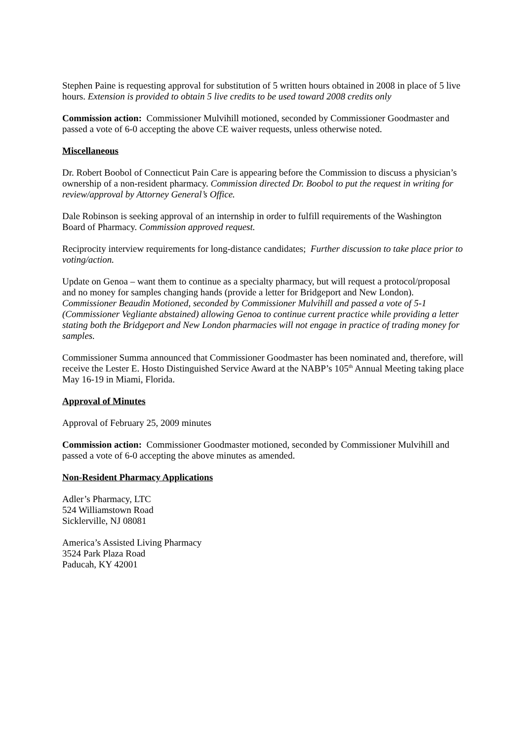Stephen Paine is requesting approval for substitution of 5 written hours obtained in 2008 in place of 5 live hours. Extension is provided to obtain 5 live credits to be used toward 2008 credits only
Commission action: Commissioner Mulvihill motioned, seconded by Commissioner Goodmaster and passed a vote of 6-0 accepting the above CE waiver requests, unless otherwise noted.
Miscellaneous
Dr. Robert Boobol of Connecticut Pain Care is appearing before the Commission to discuss a physician’s ownership of a non-resident pharmacy. Commission directed Dr. Boobol to put the request in writing for review/approval by Attorney General’s Office.
Dale Robinson is seeking approval of an internship in order to fulfill requirements of the Washington Board of Pharmacy. Commission approved request.
Reciprocity interview requirements for long-distance candidates; Further discussion to take place prior to voting/action.
Update on Genoa – want them to continue as a specialty pharmacy, but will request a protocol/proposal and no money for samples changing hands (provide a letter for Bridgeport and New London). Commissioner Beaudin Motioned, seconded by Commissioner Mulvihill and passed a vote of 5-1 (Commissioner Vegliante abstained) allowing Genoa to continue current practice while providing a letter stating both the Bridgeport and New London pharmacies will not engage in practice of trading money for samples.
Commissioner Summa announced that Commissioner Goodmaster has been nominated and, therefore, will receive the Lester E. Hosto Distinguished Service Award at the NABP’s 105<sup>th</sup> Annual Meeting taking place May 16-19 in Miami, Florida.
Approval of Minutes
Approval of February 25, 2009 minutes
Commission action: Commissioner Goodmaster motioned, seconded by Commissioner Mulvihill and passed a vote of 6-0 accepting the above minutes as amended.
Non-Resident Pharmacy Applications
Adler’s Pharmacy, LTC
524 Williamstown Road
Sicklerville, NJ 08081
America’s Assisted Living Pharmacy
3524 Park Plaza Road
Paducah, KY 42001